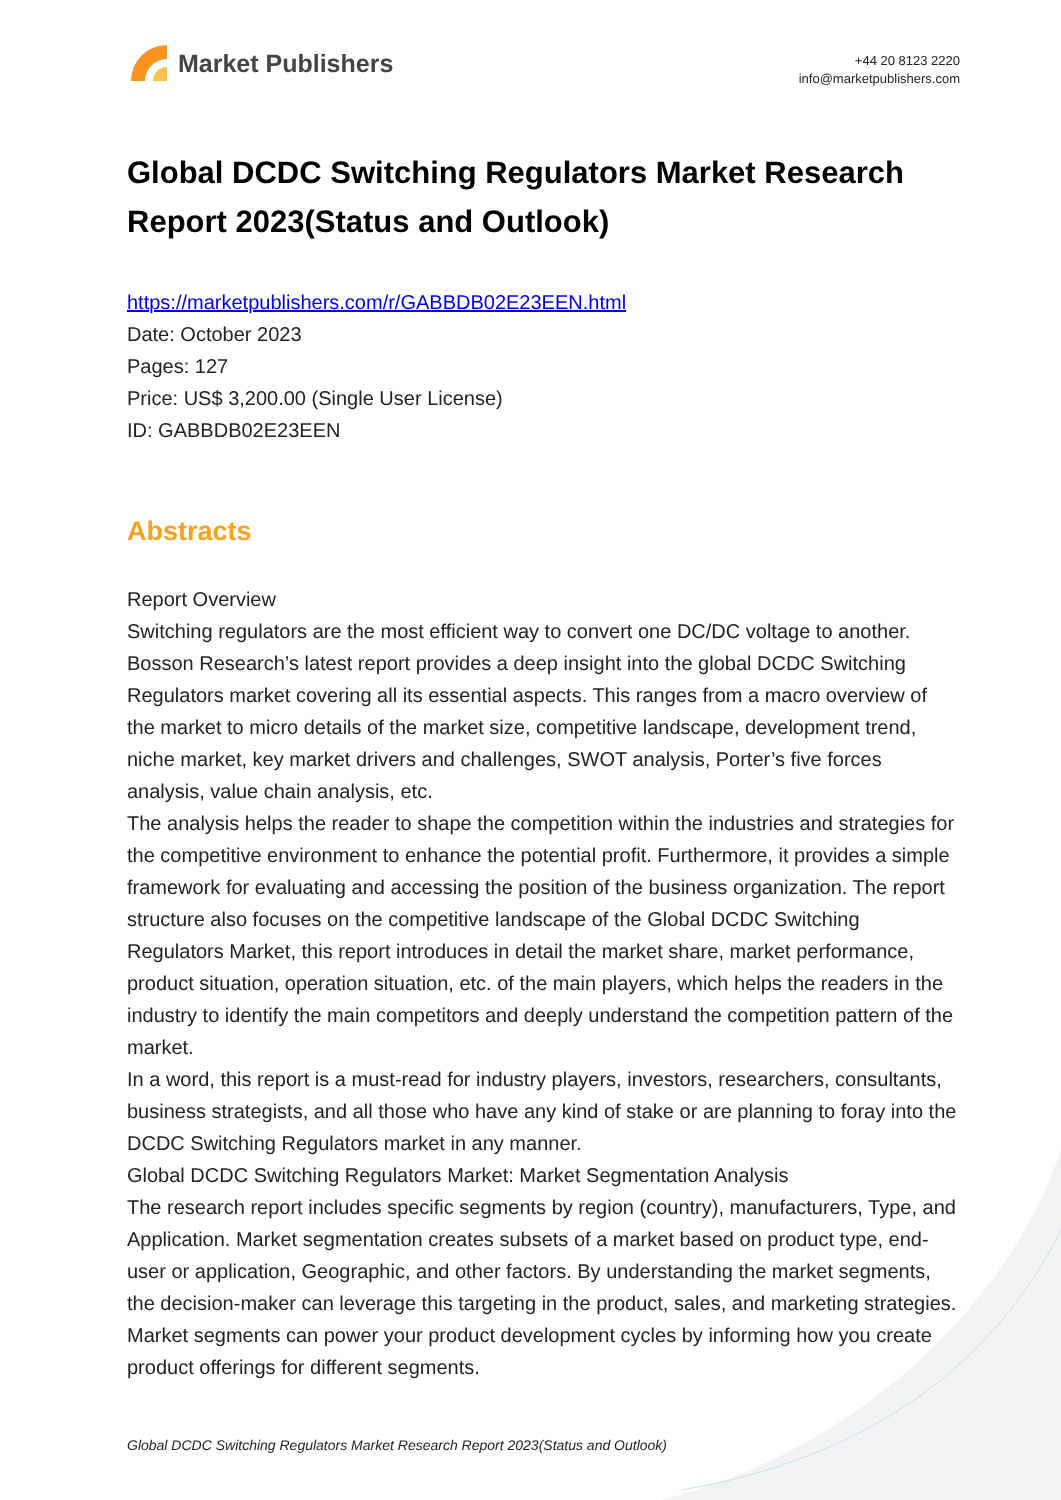Market Publishers
+44 20 8123 2220
info@marketpublishers.com
Global DCDC Switching Regulators Market Research Report 2023(Status and Outlook)
https://marketpublishers.com/r/GABBDB02E23EEN.html
Date: October 2023
Pages: 127
Price: US$ 3,200.00 (Single User License)
ID: GABBDB02E23EEN
Abstracts
Report Overview
Switching regulators are the most efficient way to convert one DC/DC voltage to another.
Bosson Research’s latest report provides a deep insight into the global DCDC Switching Regulators market covering all its essential aspects. This ranges from a macro overview of the market to micro details of the market size, competitive landscape, development trend, niche market, key market drivers and challenges, SWOT analysis, Porter’s five forces analysis, value chain analysis, etc.
The analysis helps the reader to shape the competition within the industries and strategies for the competitive environment to enhance the potential profit. Furthermore, it provides a simple framework for evaluating and accessing the position of the business organization. The report structure also focuses on the competitive landscape of the Global DCDC Switching Regulators Market, this report introduces in detail the market share, market performance, product situation, operation situation, etc. of the main players, which helps the readers in the industry to identify the main competitors and deeply understand the competition pattern of the market.
In a word, this report is a must-read for industry players, investors, researchers, consultants, business strategists, and all those who have any kind of stake or are planning to foray into the DCDC Switching Regulators market in any manner.
Global DCDC Switching Regulators Market: Market Segmentation Analysis
The research report includes specific segments by region (country), manufacturers, Type, and Application. Market segmentation creates subsets of a market based on product type, end-user or application, Geographic, and other factors. By understanding the market segments, the decision-maker can leverage this targeting in the product, sales, and marketing strategies. Market segments can power your product development cycles by informing how you create product offerings for different segments.
Global DCDC Switching Regulators Market Research Report 2023(Status and Outlook)